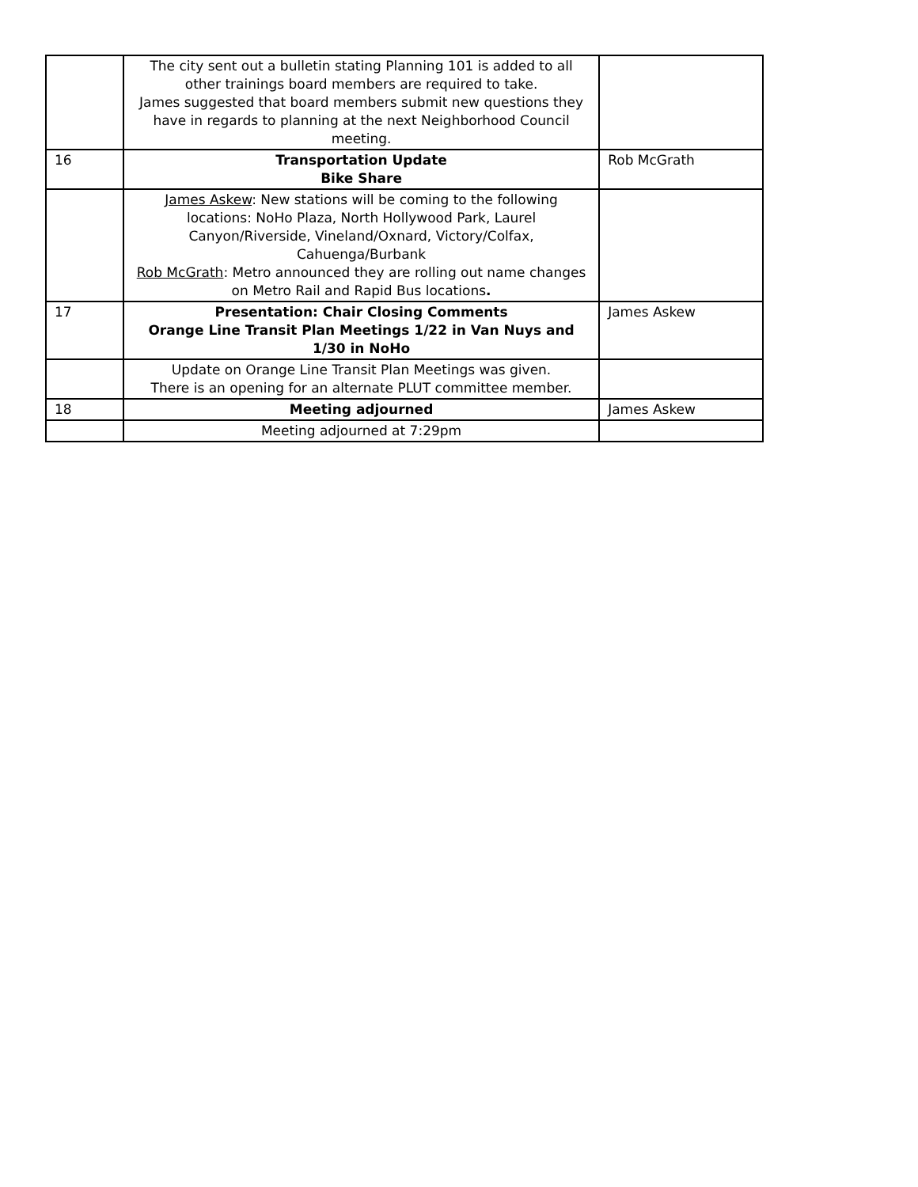| | The city sent out a bulletin stating Planning 101 is added to all other trainings board members are required to take. James suggested that board members submit new questions they have in regards to planning at the next Neighborhood Council meeting. | |
| 16 | Transportation Update Bike Share | Rob McGrath |
| | James Askew : New stations will be coming to the following locations: NoHo Plaza, North Hollywood Park, Laurel Canyon/Riverside, Vineland/Oxnard, Victory/Colfax, Cahuenga/Burbank Rob McGrath : Metro announced they are rolling out name changes on Metro Rail and Rapid Bus locations . | |
| 17 | Presentation: Chair Closing Comments Orange Line Transit Plan Meetings 1/22 in Van Nuys and 1/30 in NoHo | James Askew |
| | Update on Orange Line Transit Plan Meetings was given. There is an opening for an alternate PLUT committee member. | |
| 18 | Meeting adjourned | James Askew |
| | Meeting adjourned at 7:29pm | |